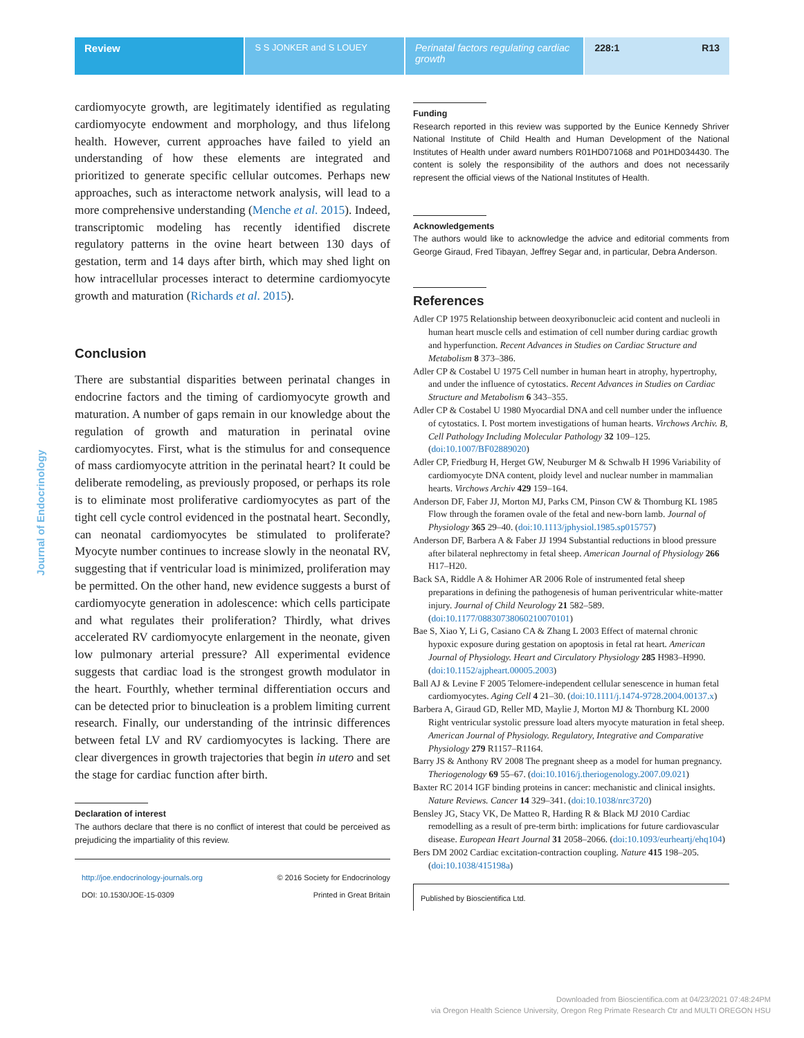Review
S S JONKER and S LOUEY Perinatal factors regulating cardiac growth
228:1 R13
Journal of Endocrinology
cardiomyocyte growth, are legitimately identified as regulating cardiomyocyte endowment and morphology, and thus lifelong health. However, current approaches have failed to yield an understanding of how these elements are integrated and prioritized to generate specific cellular outcomes. Perhaps new approaches, such as interactome network analysis, will lead to a more comprehensive understanding (Menche et al. 2015). Indeed, transcriptomic modeling has recently identified discrete regulatory patterns in the ovine heart between 130 days of gestation, term and 14 days after birth, which may shed light on how intracellular processes interact to determine cardiomyocyte growth and maturation (Richards et al. 2015).
Conclusion
There are substantial disparities between perinatal changes in endocrine factors and the timing of cardiomyocyte growth and maturation. A number of gaps remain in our knowledge about the regulation of growth and maturation in perinatal ovine cardiomyocytes. First, what is the stimulus for and consequence of mass cardiomyocyte attrition in the perinatal heart? It could be deliberate remodeling, as previously proposed, or perhaps its role is to eliminate most proliferative cardiomyocytes as part of the tight cell cycle control evidenced in the postnatal heart. Secondly, can neonatal cardiomyocytes be stimulated to proliferate? Myocyte number continues to increase slowly in the neonatal RV, suggesting that if ventricular load is minimized, proliferation may be permitted. On the other hand, new evidence suggests a burst of cardiomyocyte generation in adolescence: which cells participate and what regulates their proliferation? Thirdly, what drives accelerated RV cardiomyocyte enlargement in the neonate, given low pulmonary arterial pressure? All experimental evidence suggests that cardiac load is the strongest growth modulator in the heart. Fourthly, whether terminal differentiation occurs and can be detected prior to binucleation is a problem limiting current research. Finally, our understanding of the intrinsic differences between fetal LV and RV cardiomyocytes is lacking. There are clear divergences in growth trajectories that begin in utero and set the stage for cardiac function after birth.
Declaration of interest
The authors declare that there is no conflict of interest that could be perceived as prejudicing the impartiality of this review.
http://joe.endocrinology-journals.org
DOI: 10.1530/JOE-15-0309
© 2016 Society for Endocrinology
Printed in Great Britain
Funding
Research reported in this review was supported by the Eunice Kennedy Shriver National Institute of Child Health and Human Development of the National Institutes of Health under award numbers R01HD071068 and P01HD034430. The content is solely the responsibility of the authors and does not necessarily represent the official views of the National Institutes of Health.
Acknowledgements
The authors would like to acknowledge the advice and editorial comments from George Giraud, Fred Tibayan, Jeffrey Segar and, in particular, Debra Anderson.
References
Adler CP 1975 Relationship between deoxyribonucleic acid content and nucleoli in human heart muscle cells and estimation of cell number during cardiac growth and hyperfunction. Recent Advances in Studies on Cardiac Structure and Metabolism 8 373–386.
Adler CP & Costabel U 1975 Cell number in human heart in atrophy, hypertrophy, and under the influence of cytostatics. Recent Advances in Studies on Cardiac Structure and Metabolism 6 343–355.
Adler CP & Costabel U 1980 Myocardial DNA and cell number under the influence of cytostatics. I. Post mortem investigations of human hearts. Virchows Archiv. B, Cell Pathology Including Molecular Pathology 32 109–125. (doi:10.1007/BF02889020)
Adler CP, Friedburg H, Herget GW, Neuburger M & Schwalb H 1996 Variability of cardiomyocyte DNA content, ploidy level and nuclear number in mammalian hearts. Virchows Archiv 429 159–164.
Anderson DF, Faber JJ, Morton MJ, Parks CM, Pinson CW & Thornburg KL 1985 Flow through the foramen ovale of the fetal and new-born lamb. Journal of Physiology 365 29–40. (doi:10.1113/jphysiol.1985.sp015757)
Anderson DF, Barbera A & Faber JJ 1994 Substantial reductions in blood pressure after bilateral nephrectomy in fetal sheep. American Journal of Physiology 266 H17–H20.
Back SA, Riddle A & Hohimer AR 2006 Role of instrumented fetal sheep preparations in defining the pathogenesis of human periventricular white-matter injury. Journal of Child Neurology 21 582–589. (doi:10.1177/08830738060210070101)
Bae S, Xiao Y, Li G, Casiano CA & Zhang L 2003 Effect of maternal chronic hypoxic exposure during gestation on apoptosis in fetal rat heart. American Journal of Physiology. Heart and Circulatory Physiology 285 H983–H990. (doi:10.1152/ajpheart.00005.2003)
Ball AJ & Levine F 2005 Telomere-independent cellular senescence in human fetal cardiomyocytes. Aging Cell 4 21–30. (doi:10.1111/j.1474-9728.2004.00137.x)
Barbera A, Giraud GD, Reller MD, Maylie J, Morton MJ & Thornburg KL 2000 Right ventricular systolic pressure load alters myocyte maturation in fetal sheep. American Journal of Physiology. Regulatory, Integrative and Comparative Physiology 279 R1157–R1164.
Barry JS & Anthony RV 2008 The pregnant sheep as a model for human pregnancy. Theriogenology 69 55–67. (doi:10.1016/j.theriogenology.2007.09.021)
Baxter RC 2014 IGF binding proteins in cancer: mechanistic and clinical insights. Nature Reviews. Cancer 14 329–341. (doi:10.1038/nrc3720)
Bensley JG, Stacy VK, De Matteo R, Harding R & Black MJ 2010 Cardiac remodelling as a result of pre-term birth: implications for future cardiovascular disease. European Heart Journal 31 2058–2066. (doi:10.1093/eurheartj/ehq104)
Bers DM 2002 Cardiac excitation-contraction coupling. Nature 415 198–205. (doi:10.1038/415198a)
Published by Bioscientifica Ltd.
Downloaded from Bioscientifica.com at 04/23/2021 07:48:24PM
via Oregon Health Science University, Oregon Reg Primate Research Ctr and MULTI OREGON HSU